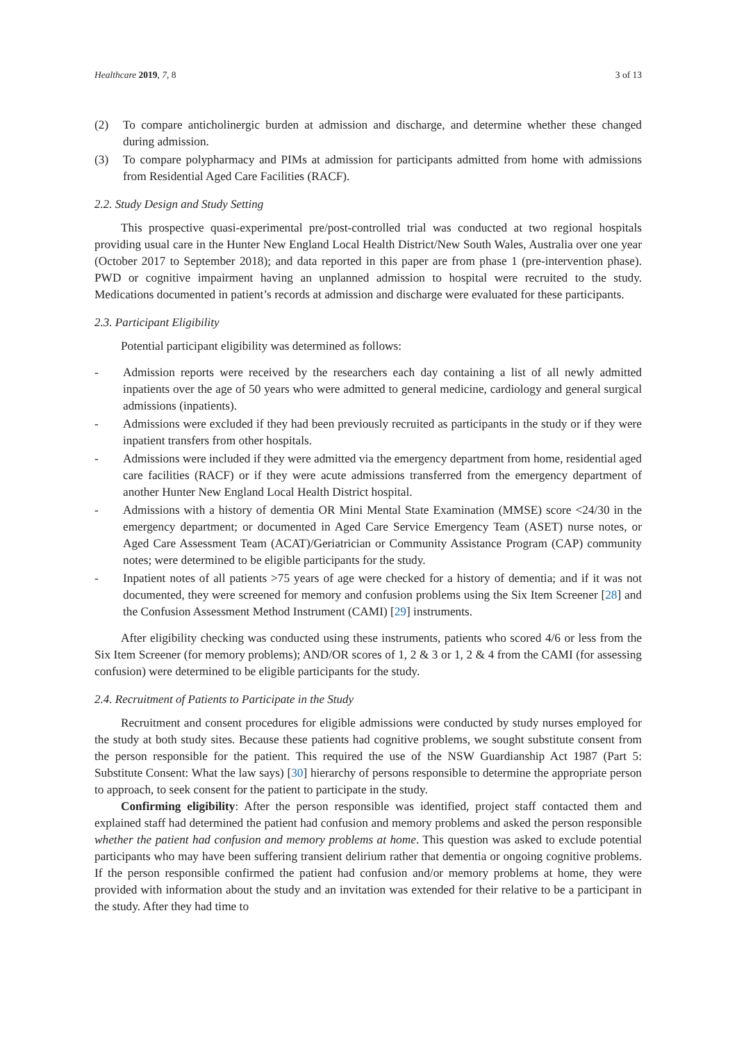Healthcare 2019, 7, 8 3 of 13
(2) To compare anticholinergic burden at admission and discharge, and determine whether these changed during admission.
(3) To compare polypharmacy and PIMs at admission for participants admitted from home with admissions from Residential Aged Care Facilities (RACF).
2.2. Study Design and Study Setting
This prospective quasi-experimental pre/post-controlled trial was conducted at two regional hospitals providing usual care in the Hunter New England Local Health District/New South Wales, Australia over one year (October 2017 to September 2018); and data reported in this paper are from phase 1 (pre-intervention phase). PWD or cognitive impairment having an unplanned admission to hospital were recruited to the study. Medications documented in patient’s records at admission and discharge were evaluated for these participants.
2.3. Participant Eligibility
Potential participant eligibility was determined as follows:
- Admission reports were received by the researchers each day containing a list of all newly admitted inpatients over the age of 50 years who were admitted to general medicine, cardiology and general surgical admissions (inpatients).
- Admissions were excluded if they had been previously recruited as participants in the study or if they were inpatient transfers from other hospitals.
- Admissions were included if they were admitted via the emergency department from home, residential aged care facilities (RACF) or if they were acute admissions transferred from the emergency department of another Hunter New England Local Health District hospital.
- Admissions with a history of dementia OR Mini Mental State Examination (MMSE) score <24/30 in the emergency department; or documented in Aged Care Service Emergency Team (ASET) nurse notes, or Aged Care Assessment Team (ACAT)/Geriatrician or Community Assistance Program (CAP) community notes; were determined to be eligible participants for the study.
- Inpatient notes of all patients >75 years of age were checked for a history of dementia; and if it was not documented, they were screened for memory and confusion problems using the Six Item Screener [28] and the Confusion Assessment Method Instrument (CAMI) [29] instruments.
After eligibility checking was conducted using these instruments, patients who scored 4/6 or less from the Six Item Screener (for memory problems); AND/OR scores of 1, 2 & 3 or 1, 2 & 4 from the CAMI (for assessing confusion) were determined to be eligible participants for the study.
2.4. Recruitment of Patients to Participate in the Study
Recruitment and consent procedures for eligible admissions were conducted by study nurses employed for the study at both study sites. Because these patients had cognitive problems, we sought substitute consent from the person responsible for the patient. This required the use of the NSW Guardianship Act 1987 (Part 5: Substitute Consent: What the law says) [30] hierarchy of persons responsible to determine the appropriate person to approach, to seek consent for the patient to participate in the study.
Confirming eligibility: After the person responsible was identified, project staff contacted them and explained staff had determined the patient had confusion and memory problems and asked the person responsible whether the patient had confusion and memory problems at home. This question was asked to exclude potential participants who may have been suffering transient delirium rather that dementia or ongoing cognitive problems. If the person responsible confirmed the patient had confusion and/or memory problems at home, they were provided with information about the study and an invitation was extended for their relative to be a participant in the study. After they had time to